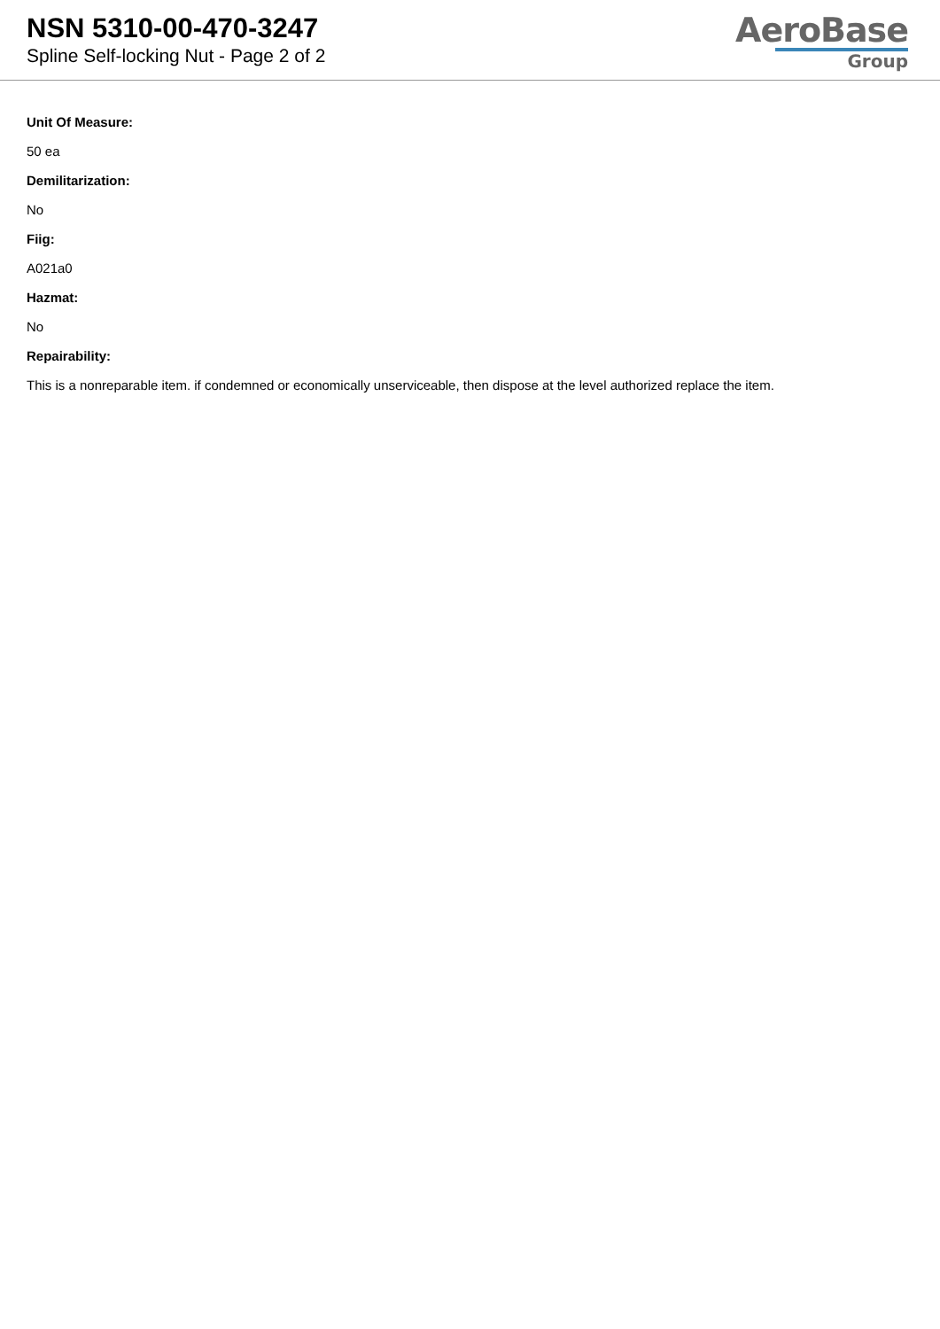NSN 5310-00-470-3247
Spline Self-locking Nut - Page 2 of 2
AeroBase
Group
Unit Of Measure:
50 ea
Demilitarization:
No
Fiig:
A021a0
Hazmat:
No
Repairability:
This is a nonreparable item. if condemned or economically unserviceable, then dispose at the level authorized replace the item.